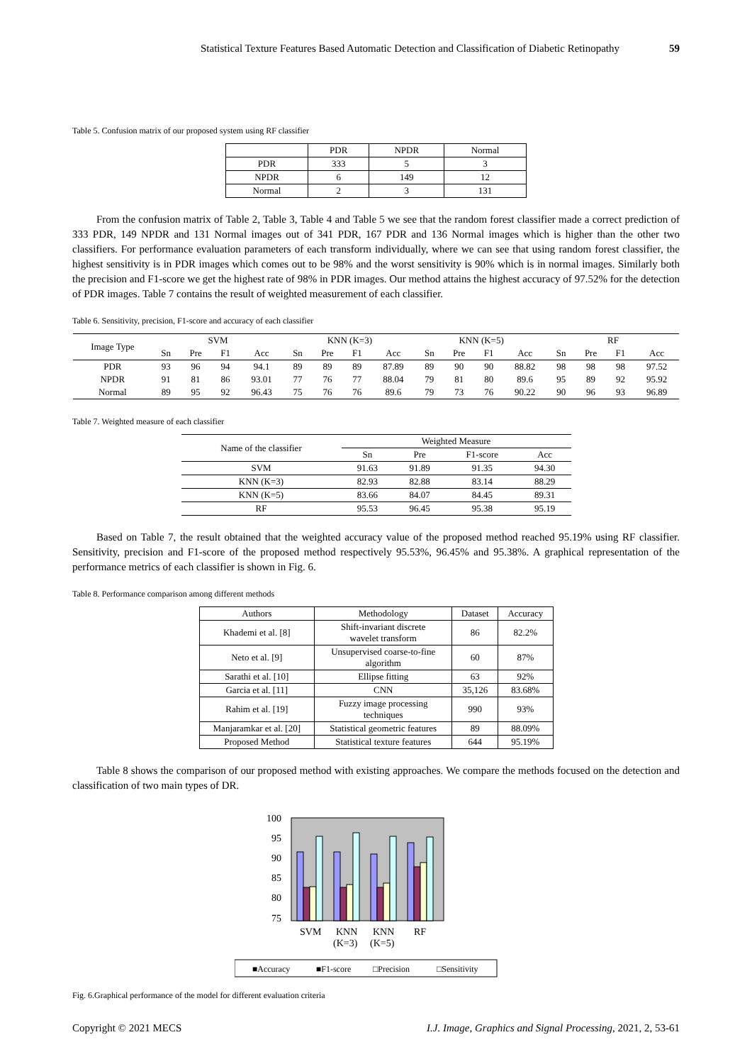Statistical Texture Features Based Automatic Detection and Classification of Diabetic Retinopathy 59
Table 5. Confusion matrix of our proposed system using RF classifier
| | PDR | NPDR | Normal |
| --- | --- | --- | --- |
| PDR | 333 | 5 | 3 |
| NPDR | 6 | 149 | 12 |
| Normal | 2 | 3 | 131 |
From the confusion matrix of Table 2, Table 3, Table 4 and Table 5 we see that the random forest classifier made a correct prediction of 333 PDR, 149 NPDR and 131 Normal images out of 341 PDR, 167 PDR and 136 Normal images which is higher than the other two classifiers. For performance evaluation parameters of each transform individually, where we can see that using random forest classifier, the highest sensitivity is in PDR images which comes out to be 98% and the worst sensitivity is 90% which is in normal images. Similarly both the precision and F1-score we get the highest rate of 98% in PDR images. Our method attains the highest accuracy of 97.52% for the detection of PDR images. Table 7 contains the result of weighted measurement of each classifier.
Table 6. Sensitivity, precision, F1-score and accuracy of each classifier
| Image Type | SVM | | | | KNN (K=3) | | | | KNN (K=5) | | | | RF | | | |
| --- | --- | --- | --- | --- | --- | --- | --- | --- | --- | --- | --- | --- | --- | --- | --- | --- |
| | Sn | Pre | F1 | Acc | Sn | Pre | F1 | Acc | Sn | Pre | F1 | Acc | Sn | Pre | F1 | Acc |
| PDR | 93 | 96 | 94 | 94.1 | 89 | 89 | 89 | 87.89 | 89 | 90 | 90 | 88.82 | 98 | 98 | 98 | 97.52 |
| NPDR | 91 | 81 | 86 | 93.01 | 77 | 76 | 77 | 88.04 | 79 | 81 | 80 | 89.6 | 95 | 89 | 92 | 95.92 |
| Normal | 89 | 95 | 92 | 96.43 | 75 | 76 | 76 | 89.6 | 79 | 73 | 76 | 90.22 | 90 | 96 | 93 | 96.89 |
Table 7. Weighted measure of each classifier
| Name of the classifier | Weighted Measure | | | |
| --- | --- | --- | --- | --- |
| | Sn | Pre | F1-score | Acc |
| SVM | 91.63 | 91.89 | 91.35 | 94.30 |
| KNN (K=3) | 82.93 | 82.88 | 83.14 | 88.29 |
| KNN (K=5) | 83.66 | 84.07 | 84.45 | 89.31 |
| RF | 95.53 | 96.45 | 95.38 | 95.19 |
Based on Table 7, the result obtained that the weighted accuracy value of the proposed method reached 95.19% using RF classifier. Sensitivity, precision and F1-score of the proposed method respectively 95.53%, 96.45% and 95.38%. A graphical representation of the performance metrics of each classifier is shown in Fig. 6.
Table 8. Performance comparison among different methods
| Authors | Methodology | Dataset | Accuracy |
| Khademi et al. [8] | Shift-invariant discrete wavelet transform | 86 | 82.2% |
| Neto et al. [9] | Unsupervised coarse-to-fine algorithm | 60 | 87% |
| Sarathi et al. [10] | Ellipse fitting | 63 | 92% |
| Garcia et al. [11] | CNN | 35,126 | 83.68% |
| Rahim et al. [19] | Fuzzy image processing techniques | 990 | 93% |
| Manjaramkar et al. [20] | Statistical geometric features | 89 | 88.09% |
| Proposed Method | Statistical texture features | 644 | 95.19% |
Table 8 shows the comparison of our proposed method with existing approaches. We compare the methods focused on the detection and classification of two main types of DR.
100
95
90
85
80
75
SVM
KNN
(K=3)
KNN
(K=5)
RF
■Accuracy
■F1-score
□Precision
□Sensitivity
Fig. 6.Graphical performance of the model for different evaluation criteria
Copyright © 2021 MECS I.J. Image, Graphics and Signal Processing, 2021, 2, 53-61